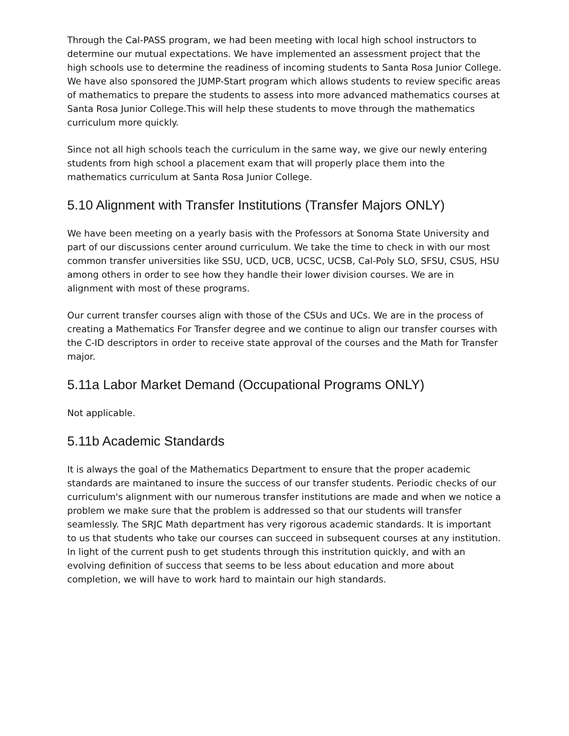Through the Cal-PASS program, we had been meeting with local high school instructors to determine our mutual expectations. We have implemented an assessment project that the high schools use to determine the readiness of incoming students to Santa Rosa Junior College. We have also sponsored the JUMP-Start program which allows students to review specific areas of mathematics to prepare the students to assess into more advanced mathematics courses at Santa Rosa Junior College.This will help these students to move through the mathematics curriculum more quickly.
Since not all high schools teach the curriculum in the same way, we give our newly entering students from high school a placement exam that will properly place them into the mathematics curriculum at Santa Rosa Junior College.
5.10 Alignment with Transfer Institutions (Transfer Majors ONLY)
We have been meeting on a yearly basis with the Professors at Sonoma State University and part of our discussions center around curriculum. We take the time to check in with our most common transfer universities like SSU, UCD, UCB, UCSC, UCSB, Cal-Poly SLO, SFSU, CSUS, HSU among others in order to see how they handle their lower division courses. We are in alignment with most of these programs.
Our current transfer courses align with those of the CSUs and UCs. We are in the process of creating a Mathematics For Transfer degree and we continue to align our transfer courses with the C-ID descriptors in order to receive state approval of the courses and the Math for Transfer major.
5.11a Labor Market Demand (Occupational Programs ONLY)
Not applicable.
5.11b Academic Standards
It is always the goal of the Mathematics Department to ensure that the proper academic standards are maintaned to insure the success of our transfer students. Periodic checks of our curriculum's alignment with our numerous transfer institutions are made and when we notice a problem we make sure that the problem is addressed so that our students will transfer seamlessly. The SRJC Math department has very rigorous academic standards. It is important to us that students who take our courses can succeed in subsequent courses at any institution. In light of the current push to get students through this instritution quickly, and with an evolving definition of success that seems to be less about education and more about completion, we will have to work hard to maintain our high standards.